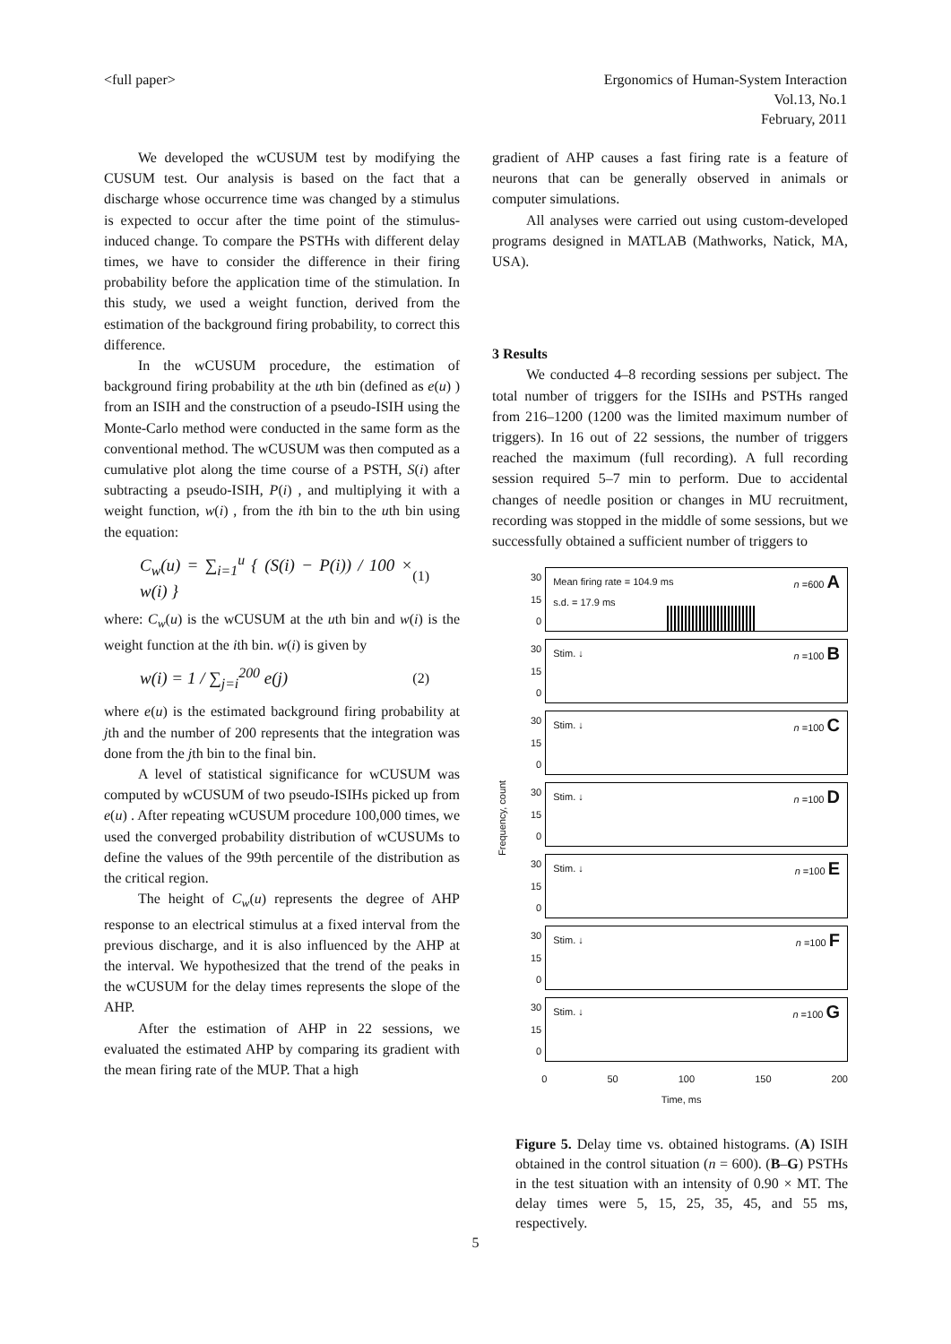<full paper> Ergonomics of Human-System Interaction
Vol.13, No.1
February, 2011
We developed the wCUSUM test by modifying the CUSUM test. Our analysis is based on the fact that a discharge whose occurrence time was changed by a stimulus is expected to occur after the time point of the stimulus-induced change. To compare the PSTHs with different delay times, we have to consider the difference in their firing probability before the application time of the stimulation. In this study, we used a weight function, derived from the estimation of the background firing probability, to correct this difference.
In the wCUSUM procedure, the estimation of background firing probability at the uth bin (defined as e(u) ) from an ISIH and the construction of a pseudo-ISIH using the Monte-Carlo method were conducted in the same form as the conventional method. The wCUSUM was then computed as a cumulative plot along the time course of a PSTH, S(i) after subtracting a pseudo-ISIH, P(i) , and multiplying it with a weight function, w(i) , from the ith bin to the uth bin using the equation:
C<sub>w</sub>(u) = ∑<sub>i=1</sub><sup>u</sup> { (S(i) − P(i)) / 100 × w(i) } (1)
where: C<sub>w</sub>(u) is the wCUSUM at the uth bin and w(i) is the weight function at the ith bin. w(i) is given by
w(i) = 1 / ∑<sub>j=i</sub><sup>200</sup> e(j) (2)
where e(u) is the estimated background firing probability at jth and the number of 200 represents that the integration was done from the jth bin to the final bin.
A level of statistical significance for wCUSUM was computed by wCUSUM of two pseudo-ISIHs picked up from e(u) . After repeating wCUSUM procedure 100,000 times, we used the converged probability distribution of wCUSUMs to define the values of the 99th percentile of the distribution as the critical region.
The height of C<sub>w</sub>(u) represents the degree of AHP response to an electrical stimulus at a fixed interval from the previous discharge, and it is also influenced by the AHP at the interval. We hypothesized that the trend of the peaks in the wCUSUM for the delay times represents the slope of the AHP.
After the estimation of AHP in 22 sessions, we evaluated the estimated AHP by comparing its gradient with the mean firing rate of the MUP. That a high
gradient of AHP causes a fast firing rate is a feature of neurons that can be generally observed in animals or computer simulations.
All analyses were carried out using custom-developed programs designed in MATLAB (Mathworks, Natick, MA, USA).
3 Results
We conducted 4–8 recording sessions per subject. The total number of triggers for the ISIHs and PSTHs ranged from 216–1200 (1200 was the limited maximum number of triggers). In 16 out of 22 sessions, the number of triggers reached the maximum (full recording). A full recording session required 5–7 min to perform. Due to accidental changes of needle position or changes in MU recruitment, recording was stopped in the middle of some sessions, but we successfully obtained a sufficient number of triggers to
Frequency, count
30
15
0
Mean firing rate = 104.9 ms
s.d. = 17.9 ms n =600 A
30
15
0
Stim. ↓ n =100 B
30
15
0
Stim. ↓ n =100 C
30
15
0
Stim. ↓ n =100 D
30
15
0
Stim. ↓ n =100 E
30
15
0
Stim. ↓ n =100 F
30
15
0
Stim. ↓ n =100 G
0 50 100 150 200
Time, ms
Figure 5. Delay time vs. obtained histograms. (A) ISIH obtained in the control situation (n = 600). (B–G) PSTHs in the test situation with an intensity of 0.90 × MT. The delay times were 5, 15, 25, 35, 45, and 55 ms, respectively.
5